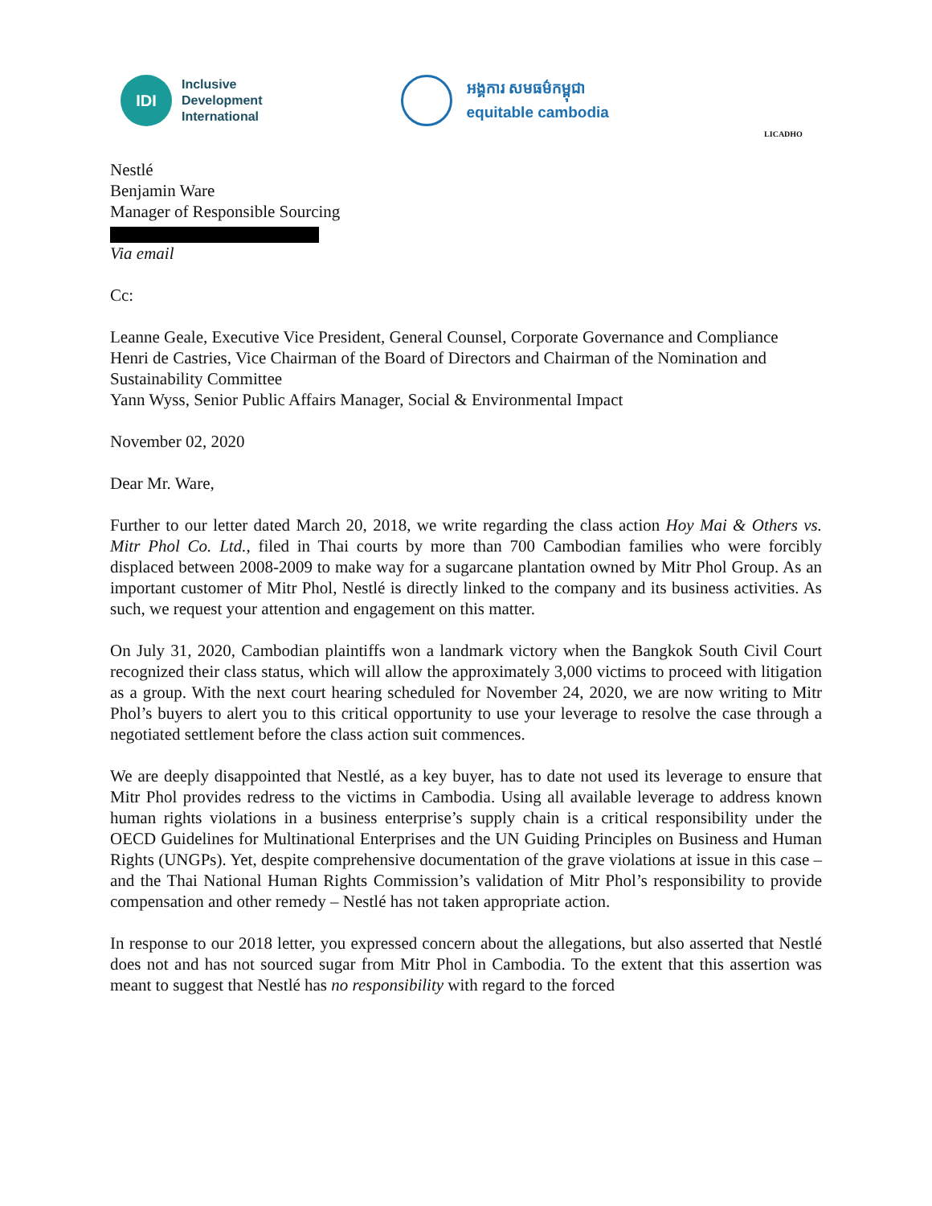IDI
Inclusive
Development
International
អង្គការ សមធម៌កម្ពុជា
equitable cambodia
LICADHO
Nestlé
Benjamin Ware
Manager of Responsible Sourcing
Via email
Cc:
Leanne Geale, Executive Vice President, General Counsel, Corporate Governance and Compliance
Henri de Castries, Vice Chairman of the Board of Directors and Chairman of the Nomination and Sustainability Committee
Yann Wyss, Senior Public Affairs Manager, Social & Environmental Impact
November 02, 2020
Dear Mr. Ware,
Further to our letter dated March 20, 2018, we write regarding the class action Hoy Mai & Others vs. Mitr Phol Co. Ltd., filed in Thai courts by more than 700 Cambodian families who were forcibly displaced between 2008-2009 to make way for a sugarcane plantation owned by Mitr Phol Group. As an important customer of Mitr Phol, Nestlé is directly linked to the company and its business activities. As such, we request your attention and engagement on this matter.
On July 31, 2020, Cambodian plaintiffs won a landmark victory when the Bangkok South Civil Court recognized their class status, which will allow the approximately 3,000 victims to proceed with litigation as a group. With the next court hearing scheduled for November 24, 2020, we are now writing to Mitr Phol’s buyers to alert you to this critical opportunity to use your leverage to resolve the case through a negotiated settlement before the class action suit commences.
We are deeply disappointed that Nestlé, as a key buyer, has to date not used its leverage to ensure that Mitr Phol provides redress to the victims in Cambodia. Using all available leverage to address known human rights violations in a business enterprise’s supply chain is a critical responsibility under the OECD Guidelines for Multinational Enterprises and the UN Guiding Principles on Business and Human Rights (UNGPs). Yet, despite comprehensive documentation of the grave violations at issue in this case – and the Thai National Human Rights Commission’s validation of Mitr Phol’s responsibility to provide compensation and other remedy – Nestlé has not taken appropriate action.
In response to our 2018 letter, you expressed concern about the allegations, but also asserted that Nestlé does not and has not sourced sugar from Mitr Phol in Cambodia. To the extent that this assertion was meant to suggest that Nestlé has no responsibility with regard to the forced